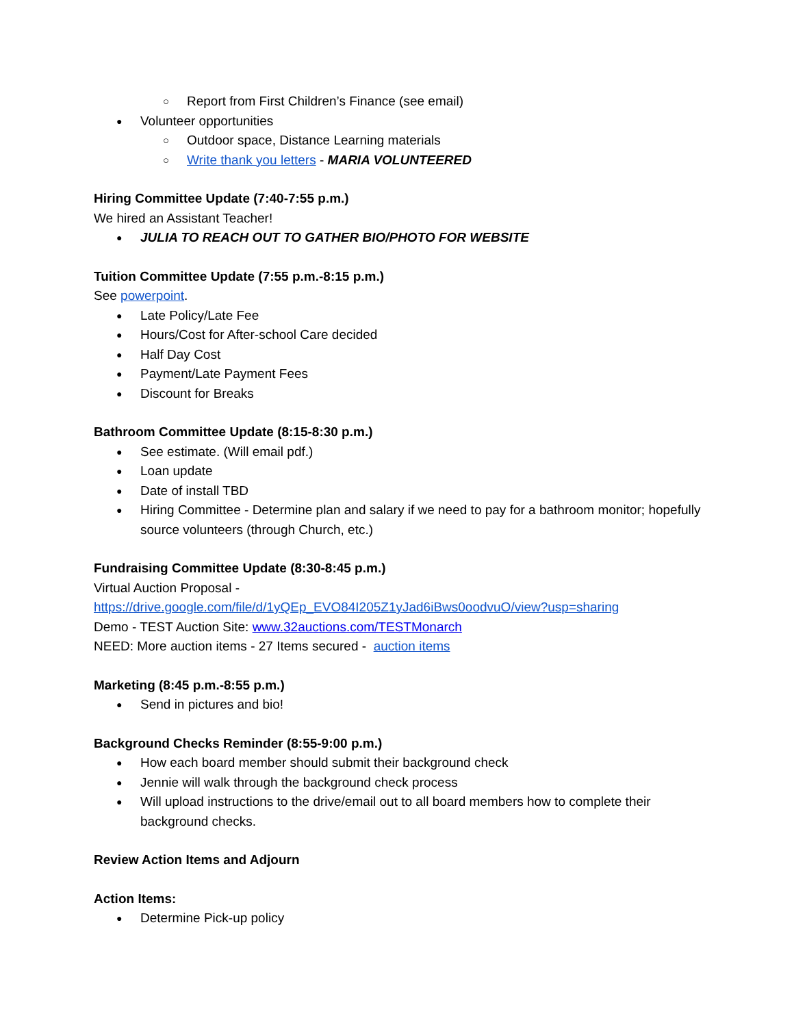Report from First Children’s Finance (see email)
Volunteer opportunities
Outdoor space, Distance Learning materials
Write thank you letters - MARIA VOLUNTEERED
Hiring Committee Update (7:40-7:55 p.m.)
We hired an Assistant Teacher!
JULIA TO REACH OUT TO GATHER BIO/PHOTO FOR WEBSITE
Tuition Committee Update (7:55 p.m.-8:15 p.m.)
See powerpoint.
Late Policy/Late Fee
Hours/Cost for After-school Care decided
Half Day Cost
Payment/Late Payment Fees
Discount for Breaks
Bathroom Committee Update (8:15-8:30 p.m.)
See estimate. (Will email pdf.)
Loan update
Date of install TBD
Hiring Committee - Determine plan and salary if we need to pay for a bathroom monitor; hopefully source volunteers (through Church, etc.)
Fundraising Committee Update (8:30-8:45 p.m.)
Virtual Auction Proposal -
https://drive.google.com/file/d/1yQEp_EVO84I205Z1yJad6iBws0oodvuO/view?usp=sharing
Demo - TEST Auction Site: www.32auctions.com/TESTMonarch
NEED: More auction items - 27 Items secured - auction items
Marketing (8:45 p.m.-8:55 p.m.)
Send in pictures and bio!
Background Checks Reminder (8:55-9:00 p.m.)
How each board member should submit their background check
Jennie will walk through the background check process
Will upload instructions to the drive/email out to all board members how to complete their background checks.
Review Action Items and Adjourn
Action Items:
Determine Pick-up policy